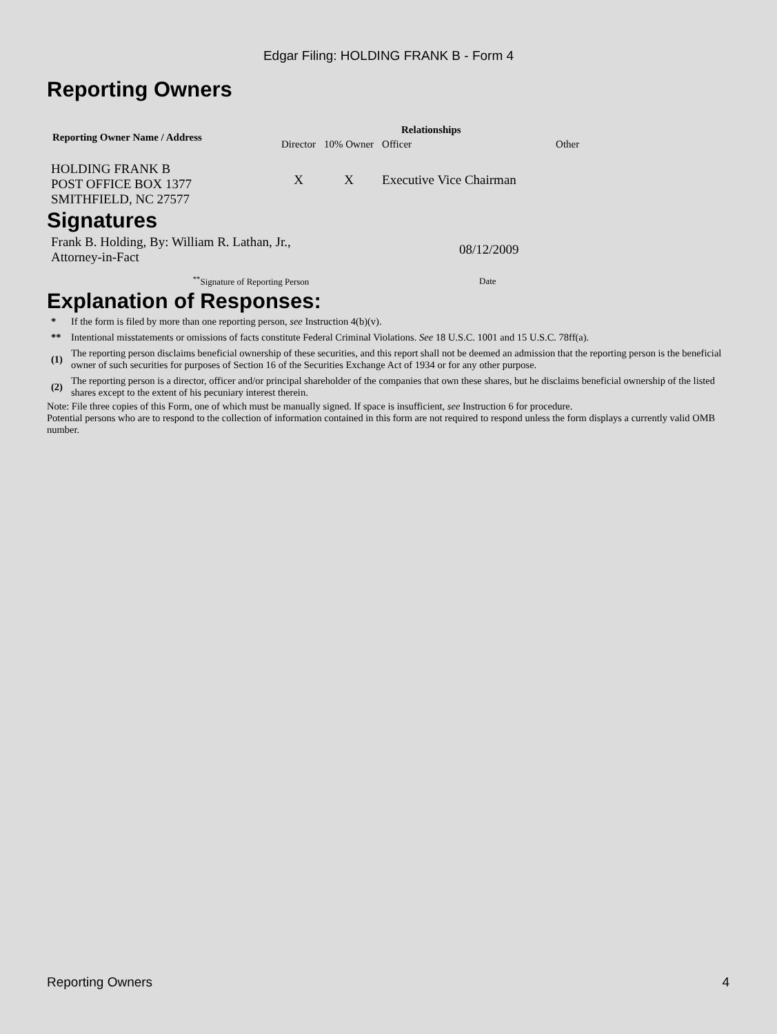Edgar Filing: HOLDING FRANK B - Form 4
Reporting Owners
| Reporting Owner Name / Address | Relationships | | | |
| --- | --- | --- | --- | --- |
| | Director | 10% Owner | Officer | Other |
| HOLDING FRANK B POST OFFICE BOX 1377 SMITHFIELD, NC 27577 | X | X | Executive Vice Chairman | |
Signatures
| Frank B. Holding, By: William R. Lathan, Jr., Attorney-in-Fact | 08/12/2009 |
| <sup>**</sup> Signature of Reporting Person | Date |
Explanation of Responses:
| * | If the form is filed by more than one reporting person, see Instruction 4(b)(v). |
| ** | Intentional misstatements or omissions of facts constitute Federal Criminal Violations. See 18 U.S.C. 1001 and 15 U.S.C. 78ff(a). |
| (1) | The reporting person disclaims beneficial ownership of these securities, and this report shall not be deemed an admission that the reporting person is the beneficial owner of such securities for purposes of Section 16 of the Securities Exchange Act of 1934 or for any other purpose. |
| (2) | The reporting person is a director, officer and/or principal shareholder of the companies that own these shares, but he disclaims beneficial ownership of the listed shares except to the extent of his pecuniary interest therein. |
Note: File three copies of this Form, one of which must be manually signed. If space is insufficient, see Instruction 6 for procedure.
Potential persons who are to respond to the collection of information contained in this form are not required to respond unless the form displays a currently valid OMB number.
Reporting Owners 4